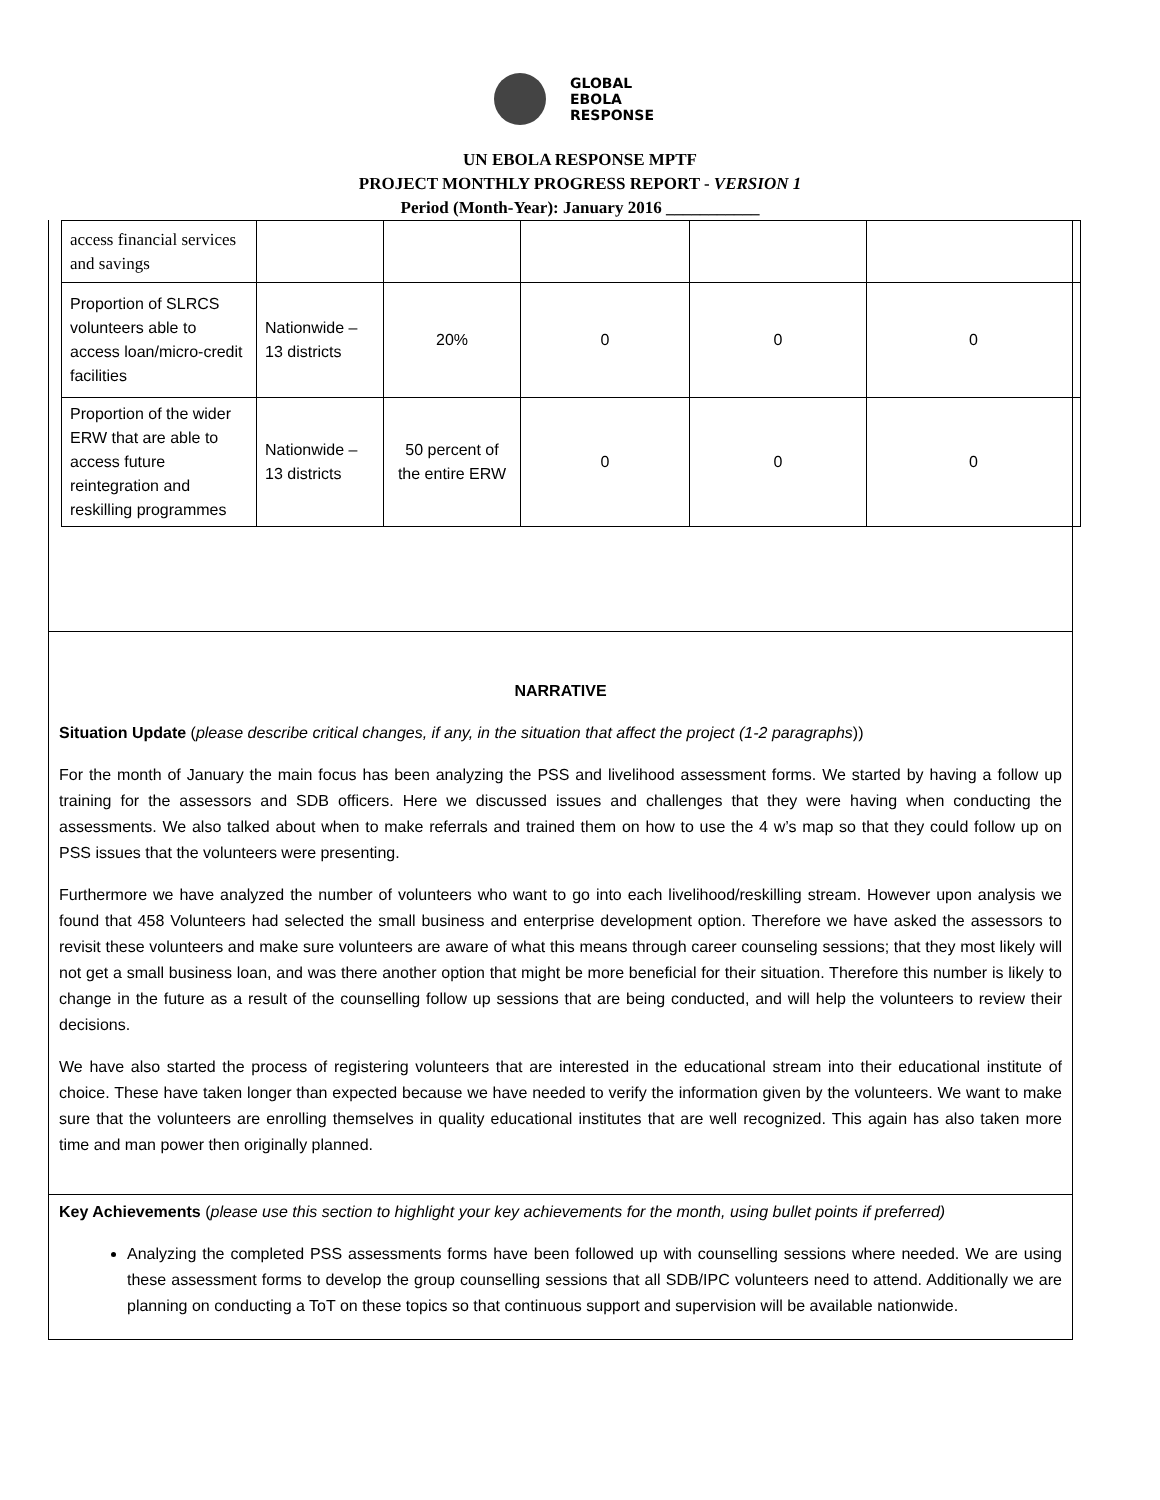GLOBAL
EBOLA
RESPONSE
UN EBOLA RESPONSE MPTF
PROJECT MONTHLY PROGRESS REPORT - VERSION 1
Period (Month-Year): January 2016 ___________
| access financial services and savings | | | | | |
| Proportion of SLRCS volunteers able to access loan/micro-credit facilities | Nationwide – 13 districts | 20% | 0 | 0 | 0 |
| Proportion of the wider ERW that are able to access future reintegration and reskilling programmes | Nationwide – 13 districts | 50 percent of the entire ERW | 0 | 0 | 0 |
NARRATIVE
Situation Update (please describe critical changes, if any, in the situation that affect the project (1-2 paragraphs))
For the month of January the main focus has been analyzing the PSS and livelihood assessment forms. We started by having a follow up training for the assessors and SDB officers. Here we discussed issues and challenges that they were having when conducting the assessments. We also talked about when to make referrals and trained them on how to use the 4 w’s map so that they could follow up on PSS issues that the volunteers were presenting.
Furthermore we have analyzed the number of volunteers who want to go into each livelihood/reskilling stream. However upon analysis we found that 458 Volunteers had selected the small business and enterprise development option. Therefore we have asked the assessors to revisit these volunteers and make sure volunteers are aware of what this means through career counseling sessions; that they most likely will not get a small business loan, and was there another option that might be more beneficial for their situation. Therefore this number is likely to change in the future as a result of the counselling follow up sessions that are being conducted, and will help the volunteers to review their decisions.
We have also started the process of registering volunteers that are interested in the educational stream into their educational institute of choice. These have taken longer than expected because we have needed to verify the information given by the volunteers. We want to make sure that the volunteers are enrolling themselves in quality educational institutes that are well recognized. This again has also taken more time and man power then originally planned.
Key Achievements (please use this section to highlight your key achievements for the month, using bullet points if preferred)
Analyzing the completed PSS assessments forms have been followed up with counselling sessions where needed. We are using these assessment forms to develop the group counselling sessions that all SDB/IPC volunteers need to attend. Additionally we are planning on conducting a ToT on these topics so that continuous support and supervision will be available nationwide.